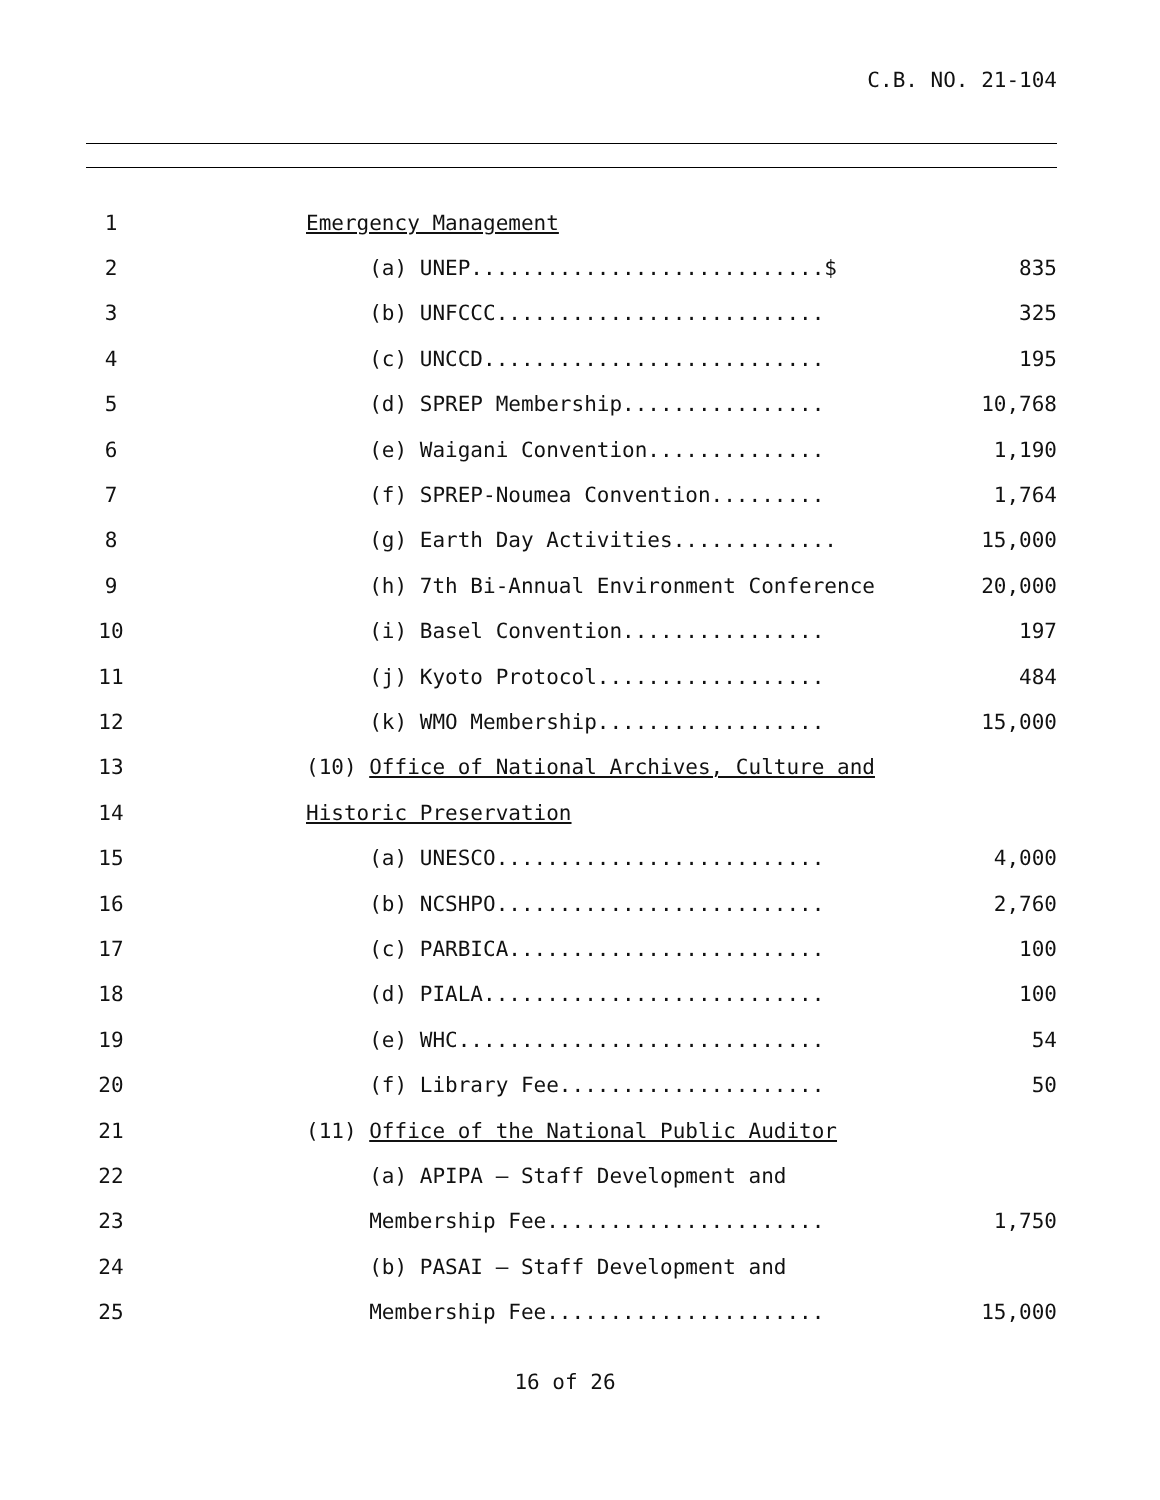C.B. NO. 21-104
| 1 | | Emergency Management | |
| 2 | | (a) UNEP............................$ | 835 |
| 3 | | (b) UNFCCC.......................... | 325 |
| 4 | | (c) UNCCD........................... | 195 |
| 5 | | (d) SPREP Membership................ | 10,768 |
| 6 | | (e) Waigani Convention.............. | 1,190 |
| 7 | | (f) SPREP-Noumea Convention......... | 1,764 |
| 8 | | (g) Earth Day Activities............. | 15,000 |
| 9 | | (h) 7th Bi-Annual Environment Conference | 20,000 |
| 10 | | (i) Basel Convention................ | 197 |
| 11 | | (j) Kyoto Protocol.................. | 484 |
| 12 | | (k) WMO Membership.................. | 15,000 |
| 13 | | (10) Office of National Archives, Culture and | |
| 14 | | Historic Preservation | |
| 15 | | (a) UNESCO.......................... | 4,000 |
| 16 | | (b) NCSHPO.......................... | 2,760 |
| 17 | | (c) PARBICA......................... | 100 |
| 18 | | (d) PIALA........................... | 100 |
| 19 | | (e) WHC............................. | 54 |
| 20 | | (f) Library Fee..................... | 50 |
| 21 | | (11) Office of the National Public Auditor | |
| 22 | | (a) APIPA – Staff Development and | |
| 23 | | Membership Fee...................... | 1,750 |
| 24 | | (b) PASAI – Staff Development and | |
| 25 | | Membership Fee...................... | 15,000 |
16 of 26